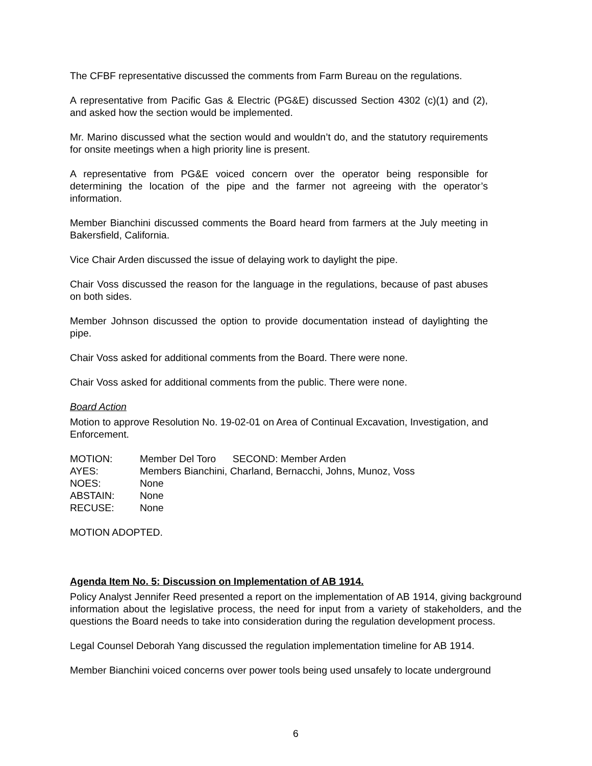The CFBF representative discussed the comments from Farm Bureau on the regulations.
A representative from Pacific Gas & Electric (PG&E) discussed Section 4302 (c)(1) and (2), and asked how the section would be implemented.
Mr. Marino discussed what the section would and wouldn’t do, and the statutory requirements for onsite meetings when a high priority line is present.
A representative from PG&E voiced concern over the operator being responsible for determining the location of the pipe and the farmer not agreeing with the operator’s information.
Member Bianchini discussed comments the Board heard from farmers at the July meeting in Bakersfield, California.
Vice Chair Arden discussed the issue of delaying work to daylight the pipe.
Chair Voss discussed the reason for the language in the regulations, because of past abuses on both sides.
Member Johnson discussed the option to provide documentation instead of daylighting the pipe.
Chair Voss asked for additional comments from the Board. There were none.
Chair Voss asked for additional comments from the public. There were none.
Board Action
Motion to approve Resolution No. 19-02-01 on Area of Continual Excavation, Investigation, and Enforcement.
| MOTION: | Member Del Toro SECOND: Member Arden |
| AYES: | Members Bianchini, Charland, Bernacchi, Johns, Munoz, Voss |
| NOES: | None |
| ABSTAIN: | None |
| RECUSE: | None |
MOTION ADOPTED.
Agenda Item No. 5: Discussion on Implementation of AB 1914.
Policy Analyst Jennifer Reed presented a report on the implementation of AB 1914, giving background information about the legislative process, the need for input from a variety of stakeholders, and the questions the Board needs to take into consideration during the regulation development process.
Legal Counsel Deborah Yang discussed the regulation implementation timeline for AB 1914.
Member Bianchini voiced concerns over power tools being used unsafely to locate underground
6